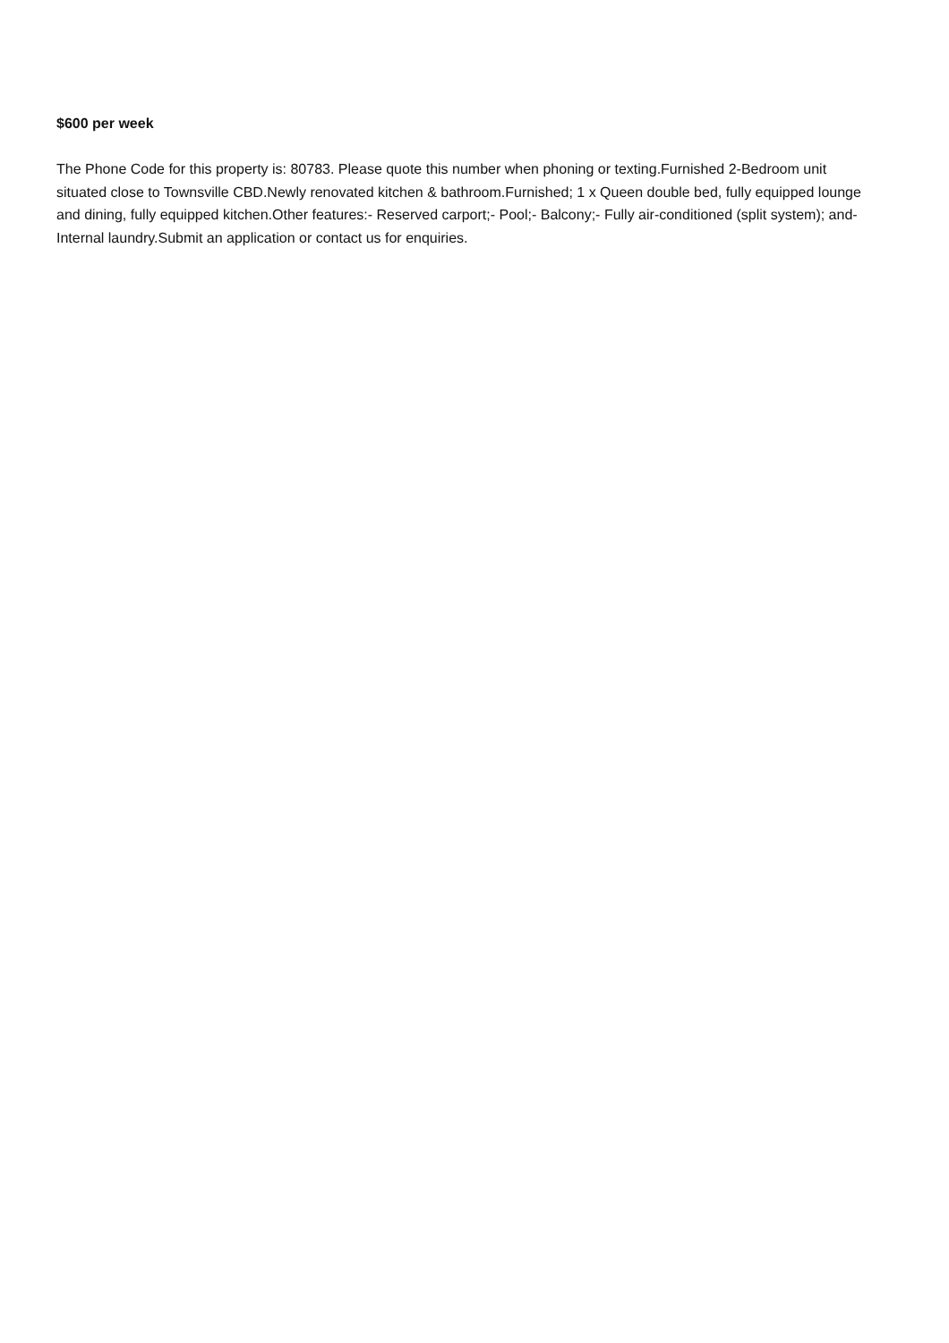$600 per week
The Phone Code for this property is: 80783. Please quote this number when phoning or texting.Furnished 2-Bedroom unit situated close to Townsville CBD.Newly renovated kitchen & bathroom.Furnished; 1 x Queen double bed, fully equipped lounge and dining, fully equipped kitchen.Other features:- Reserved carport;- Pool;- Balcony;- Fully air-conditioned (split system); and- Internal laundry.Submit an application or contact us for enquiries.